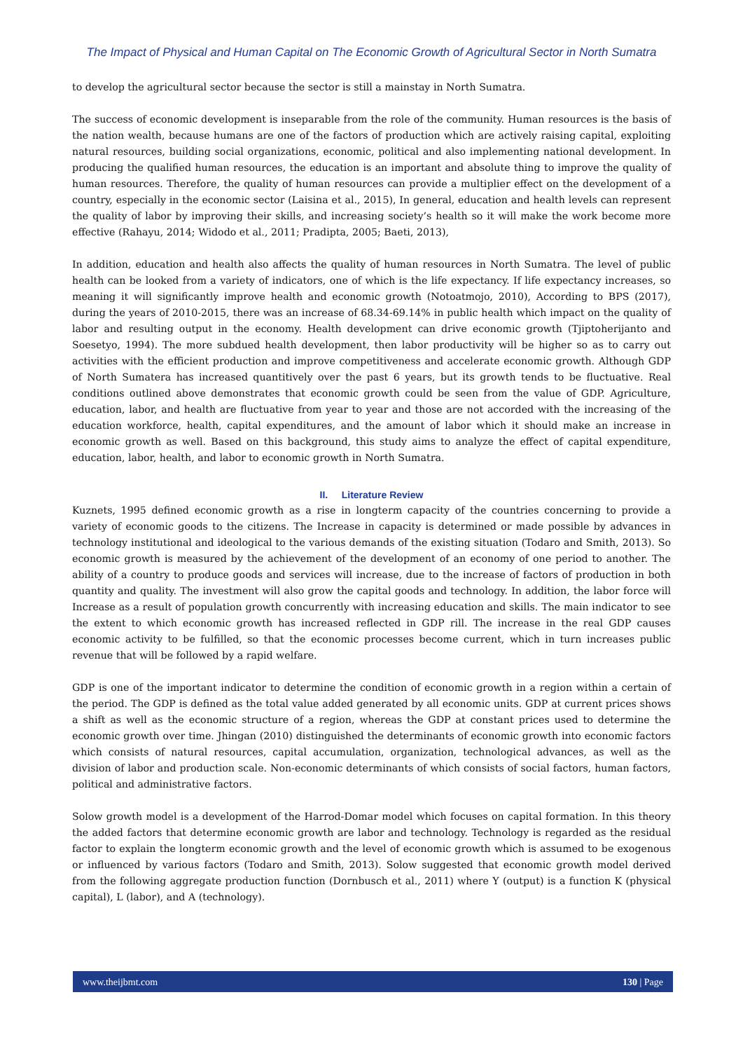The Impact of Physical and Human Capital on The Economic Growth of Agricultural Sector in North Sumatra
to develop the agricultural sector because the sector is still a mainstay in North Sumatra.
The success of economic development is inseparable from the role of the community. Human resources is the basis of the nation wealth, because humans are one of the factors of production which are actively raising capital, exploiting natural resources, building social organizations, economic, political and also implementing national development. In producing the qualified human resources, the education is an important and absolute thing to improve the quality of human resources. Therefore, the quality of human resources can provide a multiplier effect on the development of a country, especially in the economic sector (Laisina et al., 2015), In general, education and health levels can represent the quality of labor by improving their skills, and increasing society’s health so it will make the work become more effective (Rahayu, 2014; Widodo et al., 2011; Pradipta, 2005; Baeti, 2013),
In addition, education and health also affects the quality of human resources in North Sumatra. The level of public health can be looked from a variety of indicators, one of which is the life expectancy. If life expectancy increases, so meaning it will significantly improve health and economic growth (Notoatmojo, 2010), According to BPS (2017), during the years of 2010-2015, there was an increase of 68.34-69.14% in public health which impact on the quality of labor and resulting output in the economy. Health development can drive economic growth (Tjiptoherijanto and Soesetyo, 1994). The more subdued health development, then labor productivity will be higher so as to carry out activities with the efficient production and improve competitiveness and accelerate economic growth. Although GDP of North Sumatera has increased quantitively over the past 6 years, but its growth tends to be fluctuative. Real conditions outlined above demonstrates that economic growth could be seen from the value of GDP. Agriculture, education, labor, and health are fluctuative from year to year and those are not accorded with the increasing of the education workforce, health, capital expenditures, and the amount of labor which it should make an increase in economic growth as well. Based on this background, this study aims to analyze the effect of capital expenditure, education, labor, health, and labor to economic growth in North Sumatra.
II. Literature Review
Kuznets, 1995 defined economic growth as a rise in longterm capacity of the countries concerning to provide a variety of economic goods to the citizens. The Increase in capacity is determined or made possible by advances in technology institutional and ideological to the various demands of the existing situation (Todaro and Smith, 2013). So economic growth is measured by the achievement of the development of an economy of one period to another. The ability of a country to produce goods and services will increase, due to the increase of factors of production in both quantity and quality. The investment will also grow the capital goods and technology. In addition, the labor force will Increase as a result of population growth concurrently with increasing education and skills. The main indicator to see the extent to which economic growth has increased reflected in GDP rill. The increase in the real GDP causes economic activity to be fulfilled, so that the economic processes become current, which in turn increases public revenue that will be followed by a rapid welfare.
GDP is one of the important indicator to determine the condition of economic growth in a region within a certain of the period. The GDP is defined as the total value added generated by all economic units. GDP at current prices shows a shift as well as the economic structure of a region, whereas the GDP at constant prices used to determine the economic growth over time. Jhingan (2010) distinguished the determinants of economic growth into economic factors which consists of natural resources, capital accumulation, organization, technological advances, as well as the division of labor and production scale. Non-economic determinants of which consists of social factors, human factors, political and administrative factors.
Solow growth model is a development of the Harrod-Domar model which focuses on capital formation. In this theory the added factors that determine economic growth are labor and technology. Technology is regarded as the residual factor to explain the longterm economic growth and the level of economic growth which is assumed to be exogenous or influenced by various factors (Todaro and Smith, 2013). Solow suggested that economic growth model derived from the following aggregate production function (Dornbusch et al., 2011) where Y (output) is a function K (physical capital), L (labor), and A (technology).
www.theijbmt.com 130 | Page